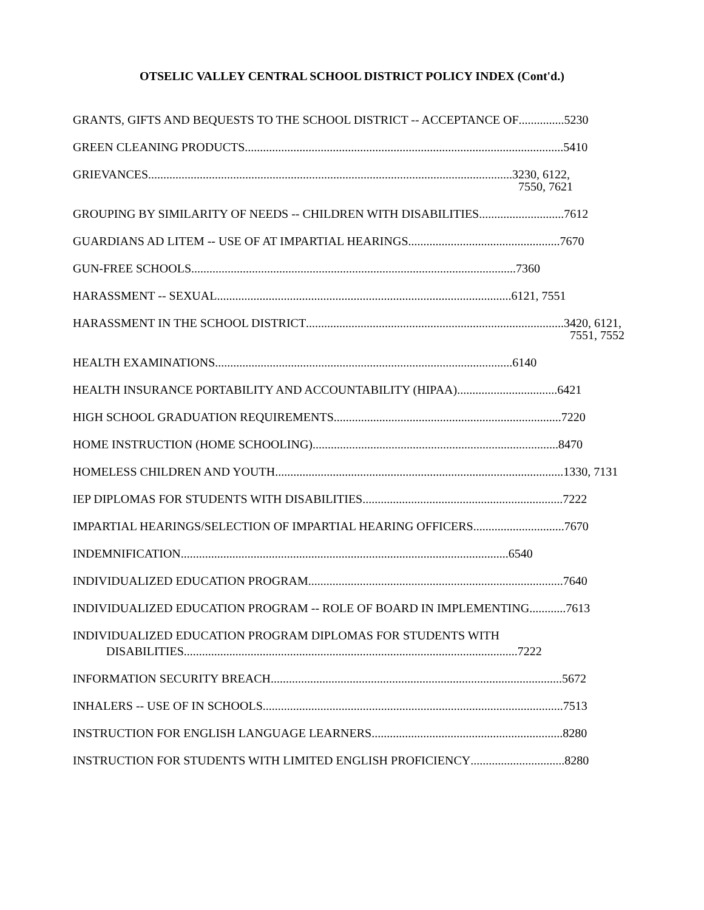OTSELIC VALLEY CENTRAL SCHOOL DISTRICT POLICY INDEX (Cont'd.)
GRANTS, GIFTS AND BEQUESTS TO THE SCHOOL DISTRICT -- ACCEPTANCE OF............... 5230
GREEN CLEANING PRODUCTS......................................................................................................... 5410
GRIEVANCES........................................................................................................................ 3230, 6122,
7550, 7621
GROUPING BY SIMILARITY OF NEEDS -- CHILDREN WITH DISABILITIES............................ 7612
GUARDIANS AD LITEM -- USE OF AT IMPARTIAL HEARINGS.................................................. 7670
GUN-FREE SCHOOLS........................................................................................................... 7360
HARASSMENT -- SEXUAL................................................................................................. 6121, 7551
HARASSMENT IN THE SCHOOL DISTRICT..................................................................................... 3420, 6121,
7551, 7552
HEALTH EXAMINATIONS.................................................................................................. 6140
HEALTH INSURANCE PORTABILITY AND ACCOUNTABILITY (HIPAA)................................. 6421
HIGH SCHOOL GRADUATION REQUIREMENTS........................................................................... 7220
HOME INSTRUCTION (HOME SCHOOLING)................................................................................. 8470
HOMELESS CHILDREN AND YOUTH............................................................................................... 1330, 7131
IEP DIPLOMAS FOR STUDENTS WITH DISABILITIES.................................................................. 7222
IMPARTIAL HEARINGS/SELECTION OF IMPARTIAL HEARING OFFICERS.............................. 7670
INDEMNIFICATION............................................................................................................ 6540
INDIVIDUALIZED EDUCATION PROGRAM.................................................................................... 7640
INDIVIDUALIZED EDUCATION PROGRAM -- ROLE OF BOARD IN IMPLEMENTING............ 7613
INDIVIDUALIZED EDUCATION PROGRAM DIPLOMAS FOR STUDENTS WITH
DISABILITIES.............................................................................................................. 7222
INFORMATION SECURITY BREACH................................................................................................ 5672
INHALERS -- USE OF IN SCHOOLS................................................................................................... 7513
INSTRUCTION FOR ENGLISH LANGUAGE LEARNERS............................................................... 8280
INSTRUCTION FOR STUDENTS WITH LIMITED ENGLISH PROFICIENCY............................... 8280